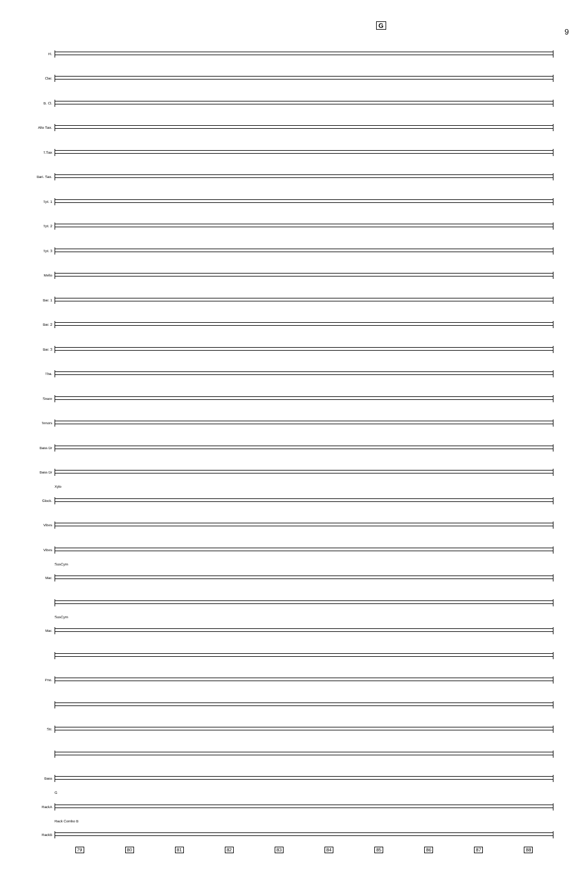G
9
Fl.
Clar.
B. Cl.
Alto Sax.
T.Sax
Bari. Sax.
Tpt. 1
Tpt. 2
Tpt. 3
Mello
Bar. 1
Bar. 2
Bar. 3
Tba.
Snare
Tenors
Bass Dr
Bass Dr
Xylo
Glock.
Vibes
Vibes
SusCym
Mar.
SusCym
Mar.
Pno.
Str.
Bass
G
RackA
Rack Combo B
RackB
79 80 81 82 83 84 85 86 87 88